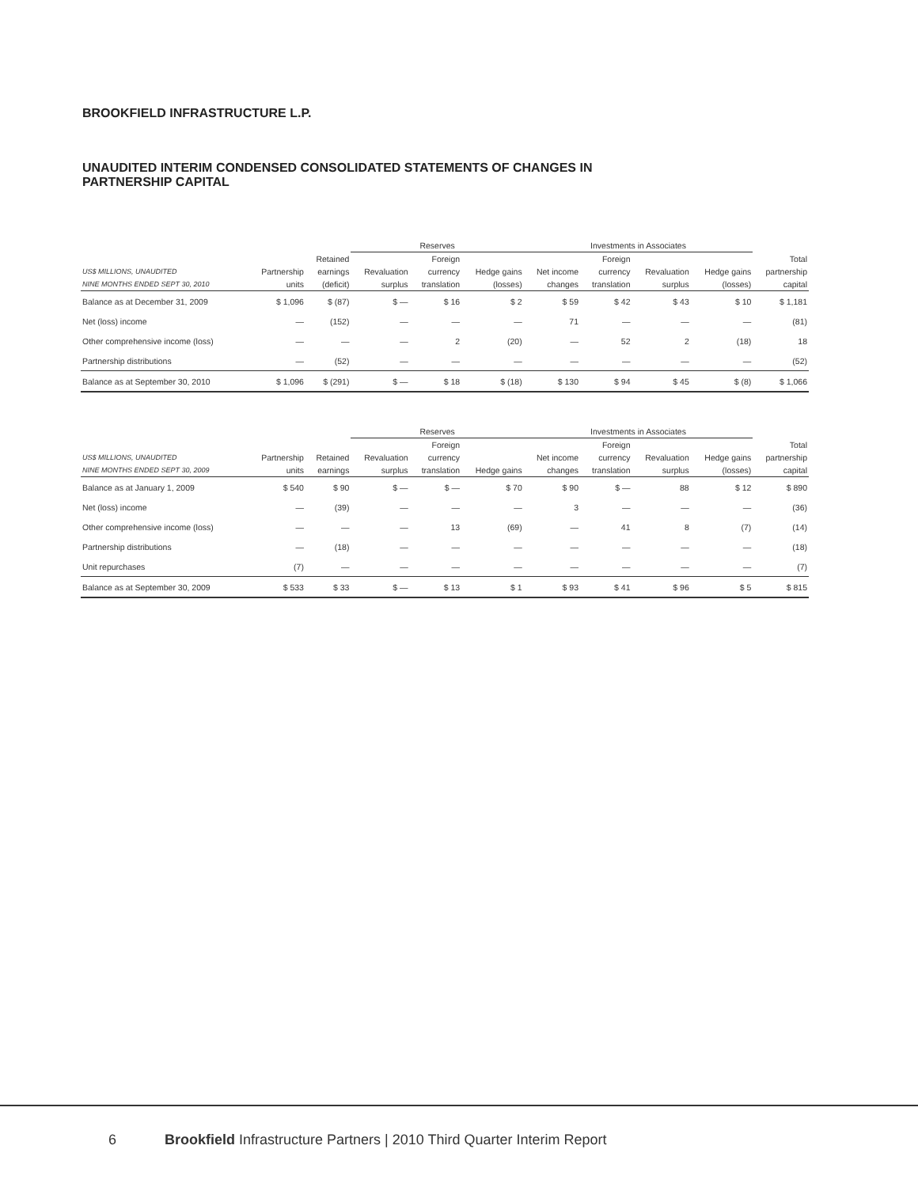BROOKFIELD INFRASTRUCTURE L.P.
UNAUDITED INTERIM CONDENSED CONSOLIDATED STATEMENTS OF CHANGES IN
PARTNERSHIP CAPITAL
| | | | Reserves | | | Investments in Associates | | | | |
| --- | --- | --- | --- | --- | --- | --- | --- | --- | --- | --- |
| | | Retained | | Foreign | | | Foreign | | | Total |
| US$ MILLIONS, UNAUDITED | Partnership | earnings | Revaluation | currency | Hedge gains | Net income | currency | Revaluation | Hedge gains | partnership |
| NINE MONTHS ENDED SEPT 30, 2010 | units | (deficit) | surplus | translation | (losses) | changes | translation | surplus | (losses) | capital |
| Balance as at December 31, 2009 | $ 1,096 | $ (87) | $ — | $ 16 | $ 2 | $ 59 | $ 42 | $ 43 | $ 10 | $ 1,181 |
| Net (loss) income | — | (152) | — | — | — | 71 | — | — | — | (81) |
| Other comprehensive income (loss) | — | — | — | 2 | (20) | — | 52 | 2 | (18) | 18 |
| Partnership distributions | — | (52) | — | — | — | — | — | — | — | (52) |
| Balance as at September 30, 2010 | $ 1,096 | $ (291) | $ — | $ 18 | $ (18) | $ 130 | $ 94 | $ 45 | $ (8) | $ 1,066 |
| | | | Reserves | | | Investments in Associates | | | | |
| --- | --- | --- | --- | --- | --- | --- | --- | --- | --- | --- |
| | | | | Foreign | | | Foreign | | | Total |
| US$ MILLIONS, UNAUDITED | Partnership | Retained | Revaluation | currency | | Net income | currency | Revaluation | Hedge gains | partnership |
| NINE MONTHS ENDED SEPT 30, 2009 | units | earnings | surplus | translation | Hedge gains | changes | translation | surplus | (losses) | capital |
| Balance as at January 1, 2009 | $ 540 | $ 90 | $ — | $ — | $ 70 | $ 90 | $ — | 88 | $ 12 | $ 890 |
| Net (loss) income | — | (39) | — | — | — | 3 | — | — | — | (36) |
| Other comprehensive income (loss) | — | — | — | 13 | (69) | — | 41 | 8 | (7) | (14) |
| Partnership distributions | — | (18) | — | — | — | — | — | — | — | (18) |
| Unit repurchases | (7) | — | — | — | — | — | — | — | — | (7) |
| Balance as at September 30, 2009 | $ 533 | $ 33 | $ — | $ 13 | $ 1 | $ 93 | $ 41 | $ 96 | $ 5 | $ 815 |
6 Brookfield Infrastructure Partners | 2010 Third Quarter Interim Report